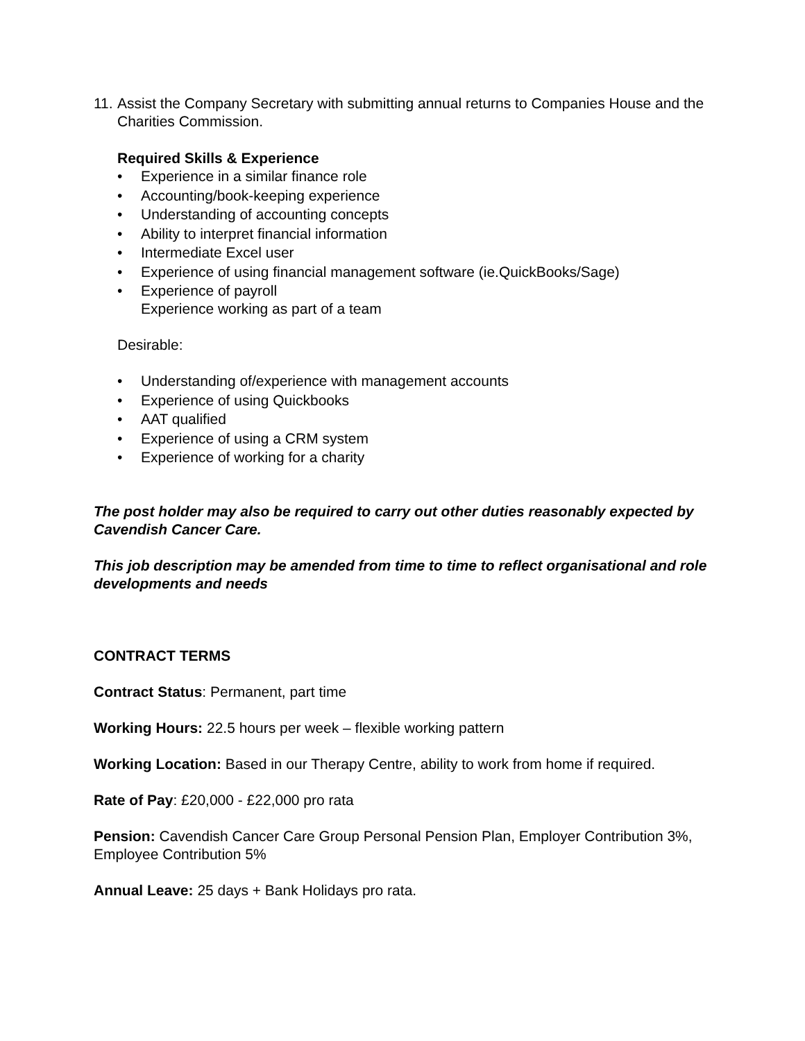11.
Assist the Company Secretary with submitting annual returns to Companies House and the Charities Commission.
Required Skills & Experience
• Experience in a similar finance role
• Accounting/book-keeping experience
• Understanding of accounting concepts
• Ability to interpret financial information
• Intermediate Excel user
• Experience of using financial management software (ie.QuickBooks/Sage)
• Experience of payroll
Experience working as part of a team
Desirable:
• Understanding of/experience with management accounts
• Experience of using Quickbooks
• AAT qualified
• Experience of using a CRM system
• Experience of working for a charity
The post holder may also be required to carry out other duties reasonably expected by Cavendish Cancer Care.
This job description may be amended from time to time to reflect organisational and role developments and needs
CONTRACT TERMS
Contract Status: Permanent, part time
Working Hours: 22.5 hours per week – flexible working pattern
Working Location: Based in our Therapy Centre, ability to work from home if required.
Rate of Pay: £20,000 - £22,000 pro rata
Pension: Cavendish Cancer Care Group Personal Pension Plan, Employer Contribution 3%, Employee Contribution 5%
Annual Leave: 25 days + Bank Holidays pro rata.